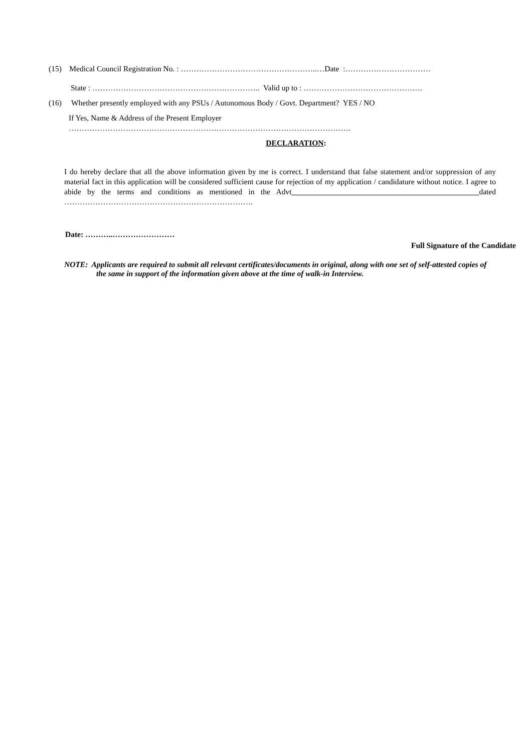(15) Medical Council Registration No. : ……………………………………………..…Date :……………………………
State : ……………………………………………………….. Valid up to : ……………………………………….
(16) Whether presently employed with any PSUs / Autonomous Body / Govt. Department? YES / NO
If Yes, Name & Address of the Present Employer
……………………………………………………………………………………………….
DECLARATION:
I do hereby declare that all the above information given by me is correct. I understand that false statement and/or suppression of any material fact in this application will be considered sufficient cause for rejection of my application / candidature without notice. I agree to abide by the terms and conditions as mentioned in the Advt dated ……………………………………………………………….
Date: ………..……………………
Full Signature of the Candidate
NOTE: Applicants are required to submit all relevant certificates/documents in original, along with one set of self-attested copies of the same in support of the information given above at the time of walk-in Interview.